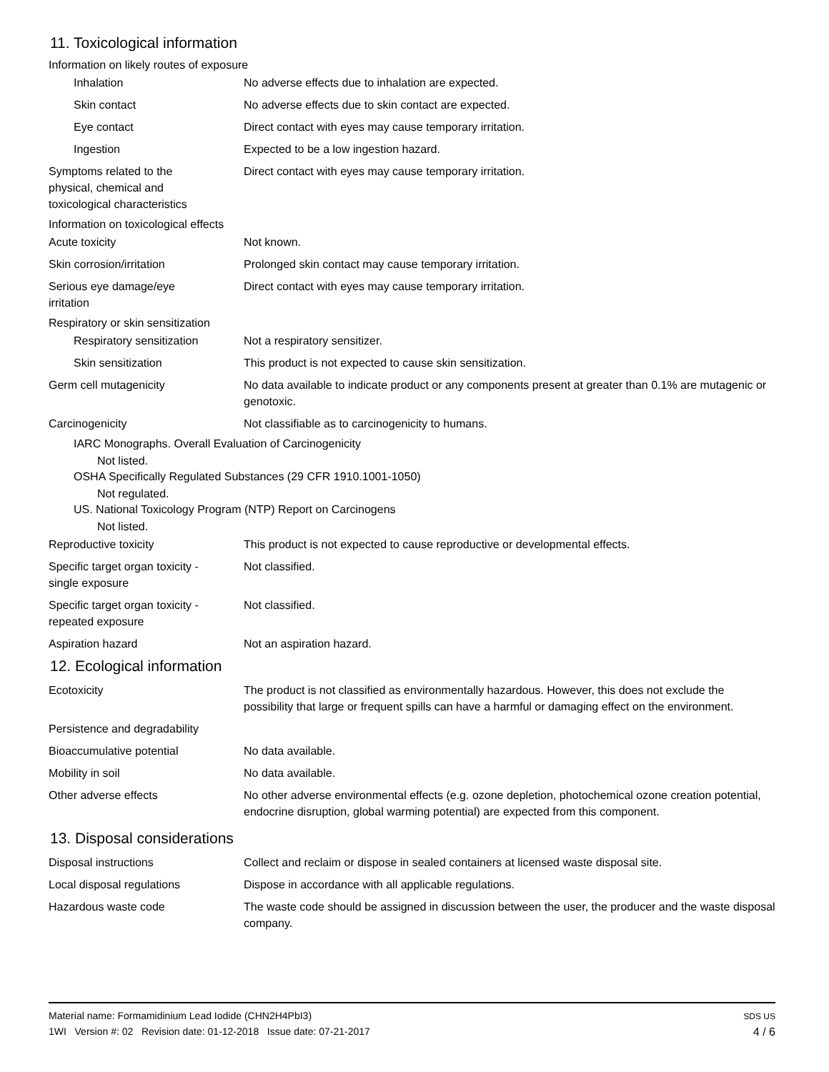11. Toxicological information
Information on likely routes of exposure
Inhalation No adverse effects due to inhalation are expected.
Skin contact No adverse effects due to skin contact are expected.
Eye contact Direct contact with eyes may cause temporary irritation.
Ingestion Expected to be a low ingestion hazard.
Symptoms related to the
physical, chemical and
toxicological characteristics
Direct contact with eyes may cause temporary irritation.
Information on toxicological effects
Acute toxicity Not known.
Skin corrosion/irritation Prolonged skin contact may cause temporary irritation.
Serious eye damage/eye
irritation
Direct contact with eyes may cause temporary irritation.
Respiratory or skin sensitization
Respiratory sensitization
Not a respiratory sensitizer.
Skin sensitization This product is not expected to cause skin sensitization.
Germ cell mutagenicity No data available to indicate product or any components present at greater than 0.1% are mutagenic or genotoxic.
Carcinogenicity Not classifiable as to carcinogenicity to humans.
IARC Monographs. Overall Evaluation of Carcinogenicity
Not listed.
OSHA Specifically Regulated Substances (29 CFR 1910.1001-1050)
Not regulated.
US. National Toxicology Program (NTP) Report on Carcinogens
Not listed.
Reproductive toxicity This product is not expected to cause reproductive or developmental effects.
Specific target organ toxicity -
single exposure
Not classified.
Specific target organ toxicity -
repeated exposure
Not classified.
Aspiration hazard Not an aspiration hazard.
12. Ecological information
Ecotoxicity The product is not classified as environmentally hazardous. However, this does not exclude the possibility that large or frequent spills can have a harmful or damaging effect on the environment.
Persistence and degradability
Bioaccumulative potential No data available.
Mobility in soil No data available.
Other adverse effects No other adverse environmental effects (e.g. ozone depletion, photochemical ozone creation potential, endocrine disruption, global warming potential) are expected from this component.
13. Disposal considerations
Disposal instructions Collect and reclaim or dispose in sealed containers at licensed waste disposal site.
Local disposal regulations Dispose in accordance with all applicable regulations.
Hazardous waste code The waste code should be assigned in discussion between the user, the producer and the waste disposal company.
Material name: Formamidinium Lead Iodide (CHN2H4PbI3)
1WI Version #: 02 Revision date: 01-12-2018 Issue date: 07-21-2017
SDS US
4 / 6